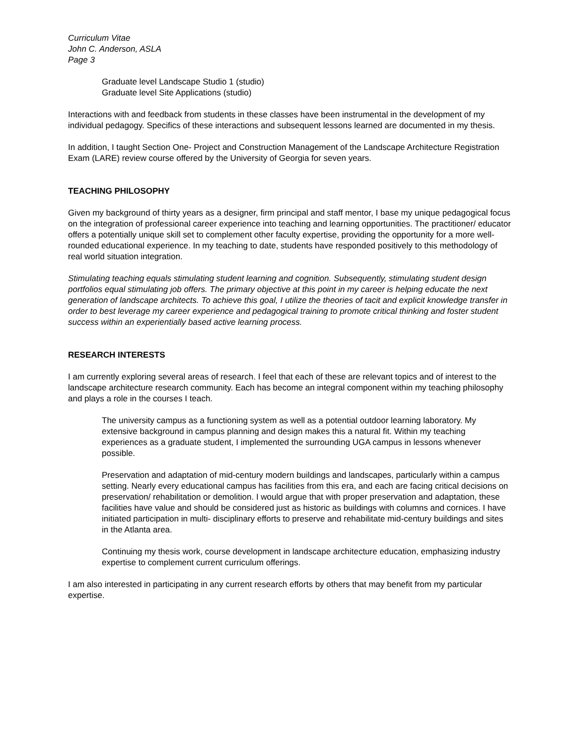Curriculum Vitae
John C. Anderson, ASLA
Page 3
Graduate level Landscape Studio 1 (studio)
Graduate level Site Applications (studio)
Interactions with and feedback from students in these classes have been instrumental in the development of my individual pedagogy. Specifics of these interactions and subsequent lessons learned are documented in my thesis.
In addition, I taught Section One- Project and Construction Management of the Landscape Architecture Registration Exam (LARE) review course offered by the University of Georgia for seven years.
TEACHING PHILOSOPHY
Given my background of thirty years as a designer, firm principal and staff mentor, I base my unique pedagogical focus on the integration of professional career experience into teaching and learning opportunities. The practitioner/ educator offers a potentially unique skill set to complement other faculty expertise, providing the opportunity for a more well-rounded educational experience. In my teaching to date, students have responded positively to this methodology of real world situation integration.
Stimulating teaching equals stimulating student learning and cognition. Subsequently, stimulating student design portfolios equal stimulating job offers. The primary objective at this point in my career is helping educate the next generation of landscape architects. To achieve this goal, I utilize the theories of tacit and explicit knowledge transfer in order to best leverage my career experience and pedagogical training to promote critical thinking and foster student success within an experientially based active learning process.
RESEARCH INTERESTS
I am currently exploring several areas of research. I feel that each of these are relevant topics and of interest to the landscape architecture research community. Each has become an integral component within my teaching philosophy and plays a role in the courses I teach.
The university campus as a functioning system as well as a potential outdoor learning laboratory. My extensive background in campus planning and design makes this a natural fit. Within my teaching experiences as a graduate student, I implemented the surrounding UGA campus in lessons whenever possible.
Preservation and adaptation of mid-century modern buildings and landscapes, particularly within a campus setting. Nearly every educational campus has facilities from this era, and each are facing critical decisions on preservation/ rehabilitation or demolition. I would argue that with proper preservation and adaptation, these facilities have value and should be considered just as historic as buildings with columns and cornices. I have initiated participation in multi- disciplinary efforts to preserve and rehabilitate mid-century buildings and sites in the Atlanta area.
Continuing my thesis work, course development in landscape architecture education, emphasizing industry expertise to complement current curriculum offerings.
I am also interested in participating in any current research efforts by others that may benefit from my particular expertise.